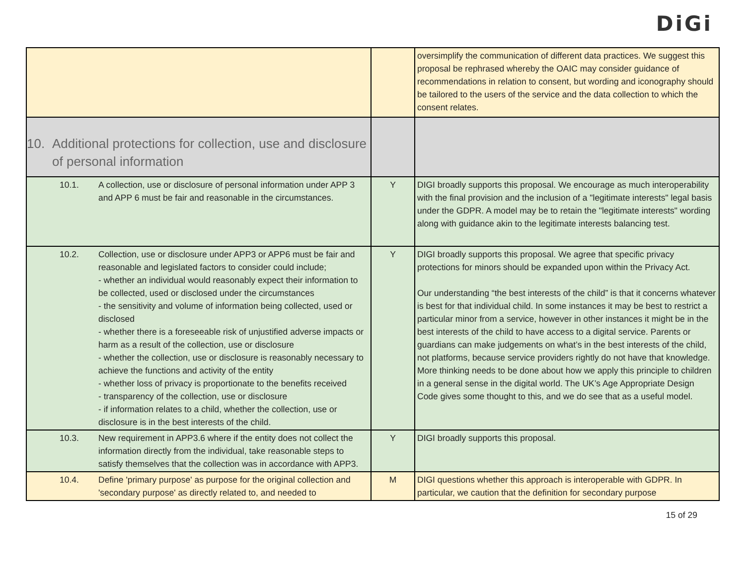DiGi
| | | oversimplify the communication of different data practices. We suggest this proposal be rephrased whereby the OAIC may consider guidance of recommendations in relation to consent, but wording and iconography should be tailored to the users of the service and the data collection to which the consent relates. |
| 10. Additional protections for collection, use and disclosure of personal information | | |
| 10.1. A collection, use or disclosure of personal information under APP 3 and APP 6 must be fair and reasonable in the circumstances. | Y | DIGI broadly supports this proposal. We encourage as much interoperability with the final provision and the inclusion of a "legitimate interests" legal basis under the GDPR. A model may be to retain the "legitimate interests" wording along with guidance akin to the legitimate interests balancing test. |
| 10.2. Collection, use or disclosure under APP3 or APP6 must be fair and reasonable and legislated factors to consider could include; - whether an individual would reasonably expect their information to be collected, used or disclosed under the circumstances - the sensitivity and volume of information being collected, used or disclosed - whether there is a foreseeable risk of unjustified adverse impacts or harm as a result of the collection, use or disclosure - whether the collection, use or disclosure is reasonably necessary to achieve the functions and activity of the entity - whether loss of privacy is proportionate to the benefits received - transparency of the collection, use or disclosure - if information relates to a child, whether the collection, use or disclosure is in the best interests of the child. | Y | DIGI broadly supports this proposal. We agree that specific privacy protections for minors should be expanded upon within the Privacy Act. Our understanding “the best interests of the child” is that it concerns whatever is best for that individual child. In some instances it may be best to restrict a particular minor from a service, however in other instances it might be in the best interests of the child to have access to a digital service. Parents or guardians can make judgements on what’s in the best interests of the child, not platforms, because service providers rightly do not have that knowledge. More thinking needs to be done about how we apply this principle to children in a general sense in the digital world. The UK’s Age Appropriate Design Code gives some thought to this, and we do see that as a useful model. |
| 10.3. New requirement in APP3.6 where if the entity does not collect the information directly from the individual, take reasonable steps to satisfy themselves that the collection was in accordance with APP3. | Y | DIGI broadly supports this proposal. |
| 10.4. Define 'primary purpose' as purpose for the original collection and 'secondary purpose' as directly related to, and needed to | M | DIGI questions whether this approach is interoperable with GDPR. In particular, we caution that the definition for secondary purpose |
15 of 29